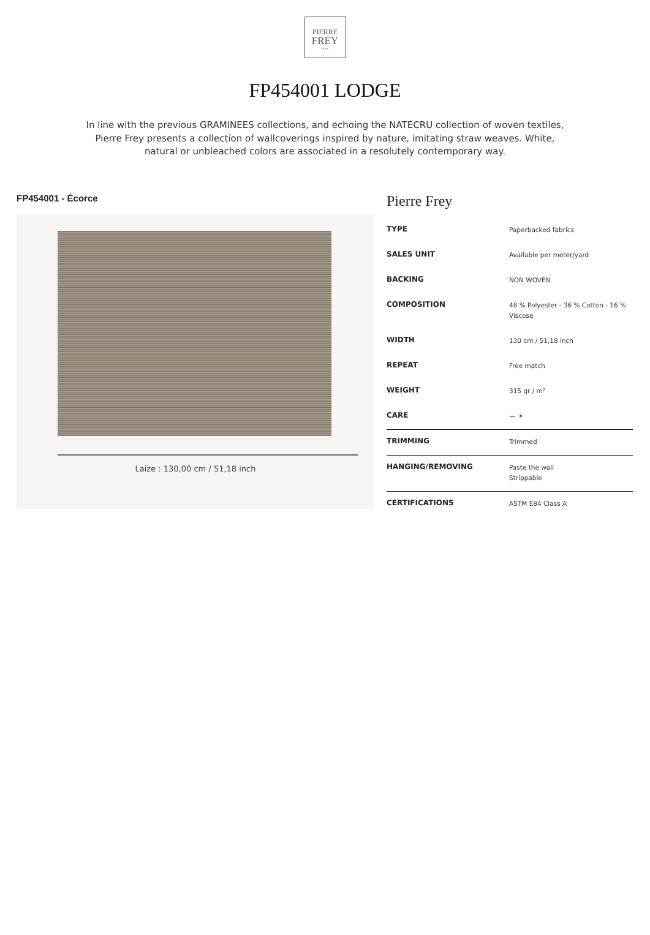PIERRE
FREY
PARIS
FP454001 LODGE
In line with the previous GRAMINEES collections, and echoing the NATECRU collection of woven textiles, Pierre Frey presents a collection of wallcoverings inspired by nature, imitating straw weaves. White, natural or unbleached colors are associated in a resolutely contemporary way.
FP454001 - Écorce
Laize : 130,00 cm / 51,18 inch
Pierre Frey
| TYPE | Paperbacked fabrics |
| SALES UNIT | Available per meter/yard |
| BACKING | NON WOVEN |
| COMPOSITION | 48 % Polyester - 36 % Cotton - 16 % Viscose |
| WIDTH | 130 cm / 51,18 inch |
| REPEAT | Free match |
| WEIGHT | 315 gr / m² |
| CARE | 〰 ☀ |
| TRIMMING | Trimmed |
| HANGING/REMOVING | Paste the wall Strippable |
| CERTIFICATIONS | ASTM E84 Class A |